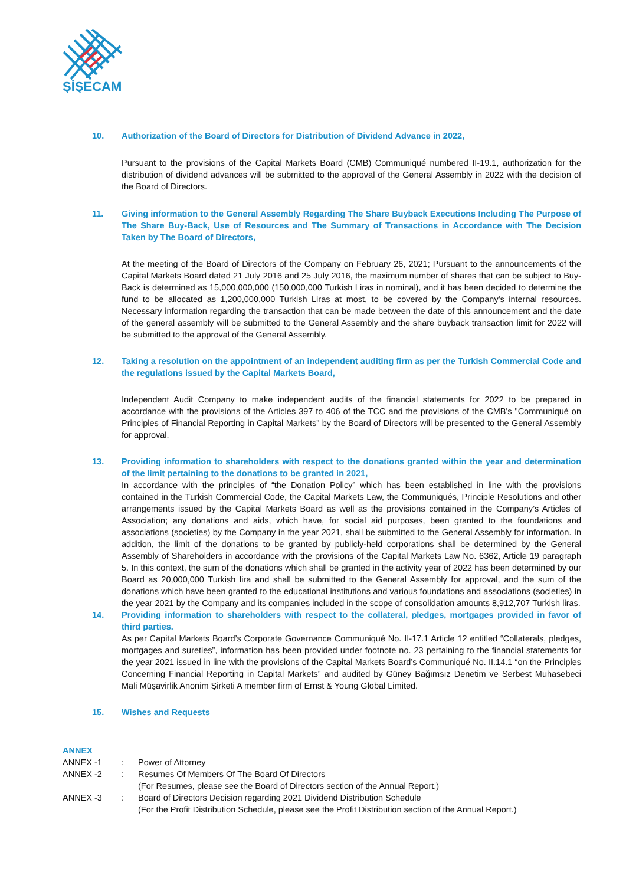ŞİŞECAM
10. Authorization of the Board of Directors for Distribution of Dividend Advance in 2022,
Pursuant to the provisions of the Capital Markets Board (CMB) Communiqué numbered II-19.1, authorization for the distribution of dividend advances will be submitted to the approval of the General Assembly in 2022 with the decision of the Board of Directors.
11. Giving information to the General Assembly Regarding The Share Buyback Executions Including The Purpose of The Share Buy-Back, Use of Resources and The Summary of Transactions in Accordance with The Decision Taken by The Board of Directors,
At the meeting of the Board of Directors of the Company on February 26, 2021; Pursuant to the announcements of the Capital Markets Board dated 21 July 2016 and 25 July 2016, the maximum number of shares that can be subject to Buy-Back is determined as 15,000,000,000 (150,000,000 Turkish Liras in nominal), and it has been decided to determine the fund to be allocated as 1,200,000,000 Turkish Liras at most, to be covered by the Company's internal resources. Necessary information regarding the transaction that can be made between the date of this announcement and the date of the general assembly will be submitted to the General Assembly and the share buyback transaction limit for 2022 will be submitted to the approval of the General Assembly.
12. Taking a resolution on the appointment of an independent auditing firm as per the Turkish Commercial Code and the regulations issued by the Capital Markets Board,
Independent Audit Company to make independent audits of the financial statements for 2022 to be prepared in accordance with the provisions of the Articles 397 to 406 of the TCC and the provisions of the CMB's "Communiqué on Principles of Financial Reporting in Capital Markets" by the Board of Directors will be presented to the General Assembly for approval.
13. Providing information to shareholders with respect to the donations granted within the year and determination of the limit pertaining to the donations to be granted in 2021,
In accordance with the principles of “the Donation Policy” which has been established in line with the provisions contained in the Turkish Commercial Code, the Capital Markets Law, the Communiqués, Principle Resolutions and other arrangements issued by the Capital Markets Board as well as the provisions contained in the Company’s Articles of Association; any donations and aids, which have, for social aid purposes, been granted to the foundations and associations (societies) by the Company in the year 2021, shall be submitted to the General Assembly for information. In addition, the limit of the donations to be granted by publicly-held corporations shall be determined by the General Assembly of Shareholders in accordance with the provisions of the Capital Markets Law No. 6362, Article 19 paragraph 5. In this context, the sum of the donations which shall be granted in the activity year of 2022 has been determined by our Board as 20,000,000 Turkish lira and shall be submitted to the General Assembly for approval, and the sum of the donations which have been granted to the educational institutions and various foundations and associations (societies) in the year 2021 by the Company and its companies included in the scope of consolidation amounts 8,912,707 Turkish liras.
14. Providing information to shareholders with respect to the collateral, pledges, mortgages provided in favor of third parties.
As per Capital Markets Board’s Corporate Governance Communiqué No. II-17.1 Article 12 entitled “Collaterals, pledges, mortgages and sureties”, information has been provided under footnote no. 23 pertaining to the financial statements for the year 2021 issued in line with the provisions of the Capital Markets Board’s Communiqué No. II.14.1 “on the Principles Concerning Financial Reporting in Capital Markets” and audited by Güney Bağımsız Denetim ve Serbest Muhasebeci Mali Müşavirlik Anonim Şirketi A member firm of Ernst & Young Global Limited.
15. Wishes and Requests
ANNEX
| ANNEX -1 | : | Power of Attorney |
| ANNEX -2 | : | Resumes Of Members Of The Board Of Directors (For Resumes, please see the Board of Directors section of the Annual Report.) |
| ANNEX -3 | : | Board of Directors Decision regarding 2021 Dividend Distribution Schedule (For the Profit Distribution Schedule, please see the Profit Distribution section of the Annual Report.) |